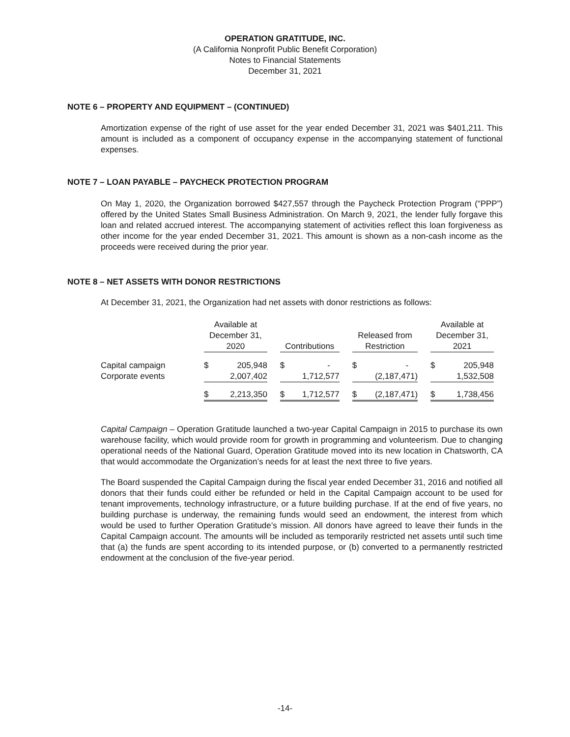OPERATION GRATITUDE, INC.
(A California Nonprofit Public Benefit Corporation)
Notes to Financial Statements
December 31, 2021
NOTE 6 – PROPERTY AND EQUIPMENT – (CONTINUED)
Amortization expense of the right of use asset for the year ended December 31, 2021 was $401,211. This amount is included as a component of occupancy expense in the accompanying statement of functional expenses.
NOTE 7 – LOAN PAYABLE – PAYCHECK PROTECTION PROGRAM
On May 1, 2020, the Organization borrowed $427,557 through the Paycheck Protection Program (“PPP”) offered by the United States Small Business Administration. On March 9, 2021, the lender fully forgave this loan and related accrued interest. The accompanying statement of activities reflect this loan forgiveness as other income for the year ended December 31, 2021. This amount is shown as a non-cash income as the proceeds were received during the prior year.
NOTE 8 – NET ASSETS WITH DONOR RESTRICTIONS
At December 31, 2021, the Organization had net assets with donor restrictions as follows:
| | Available at December 31, 2020 | | | Contributions | | | Released from Restriction | | | Available at December 31, 2021 | |
| --- | --- | --- | --- | --- | --- | --- | --- | --- | --- | --- | --- |
| Capital campaign | $ | 205,948 | | $ | - | | $ | - | | $ | 205,948 |
| Corporate events | | 2,007,402 | | | 1,712,577 | | | (2,187,471) | | | 1,532,508 |
| | $ | 2,213,350 | | $ | 1,712,577 | | $ | (2,187,471) | | $ | 1,738,456 |
Capital Campaign – Operation Gratitude launched a two-year Capital Campaign in 2015 to purchase its own warehouse facility, which would provide room for growth in programming and volunteerism. Due to changing operational needs of the National Guard, Operation Gratitude moved into its new location in Chatsworth, CA that would accommodate the Organization’s needs for at least the next three to five years.
The Board suspended the Capital Campaign during the fiscal year ended December 31, 2016 and notified all donors that their funds could either be refunded or held in the Capital Campaign account to be used for tenant improvements, technology infrastructure, or a future building purchase. If at the end of five years, no building purchase is underway, the remaining funds would seed an endowment, the interest from which would be used to further Operation Gratitude’s mission. All donors have agreed to leave their funds in the Capital Campaign account. The amounts will be included as temporarily restricted net assets until such time that (a) the funds are spent according to its intended purpose, or (b) converted to a permanently restricted endowment at the conclusion of the five-year period.
-14-